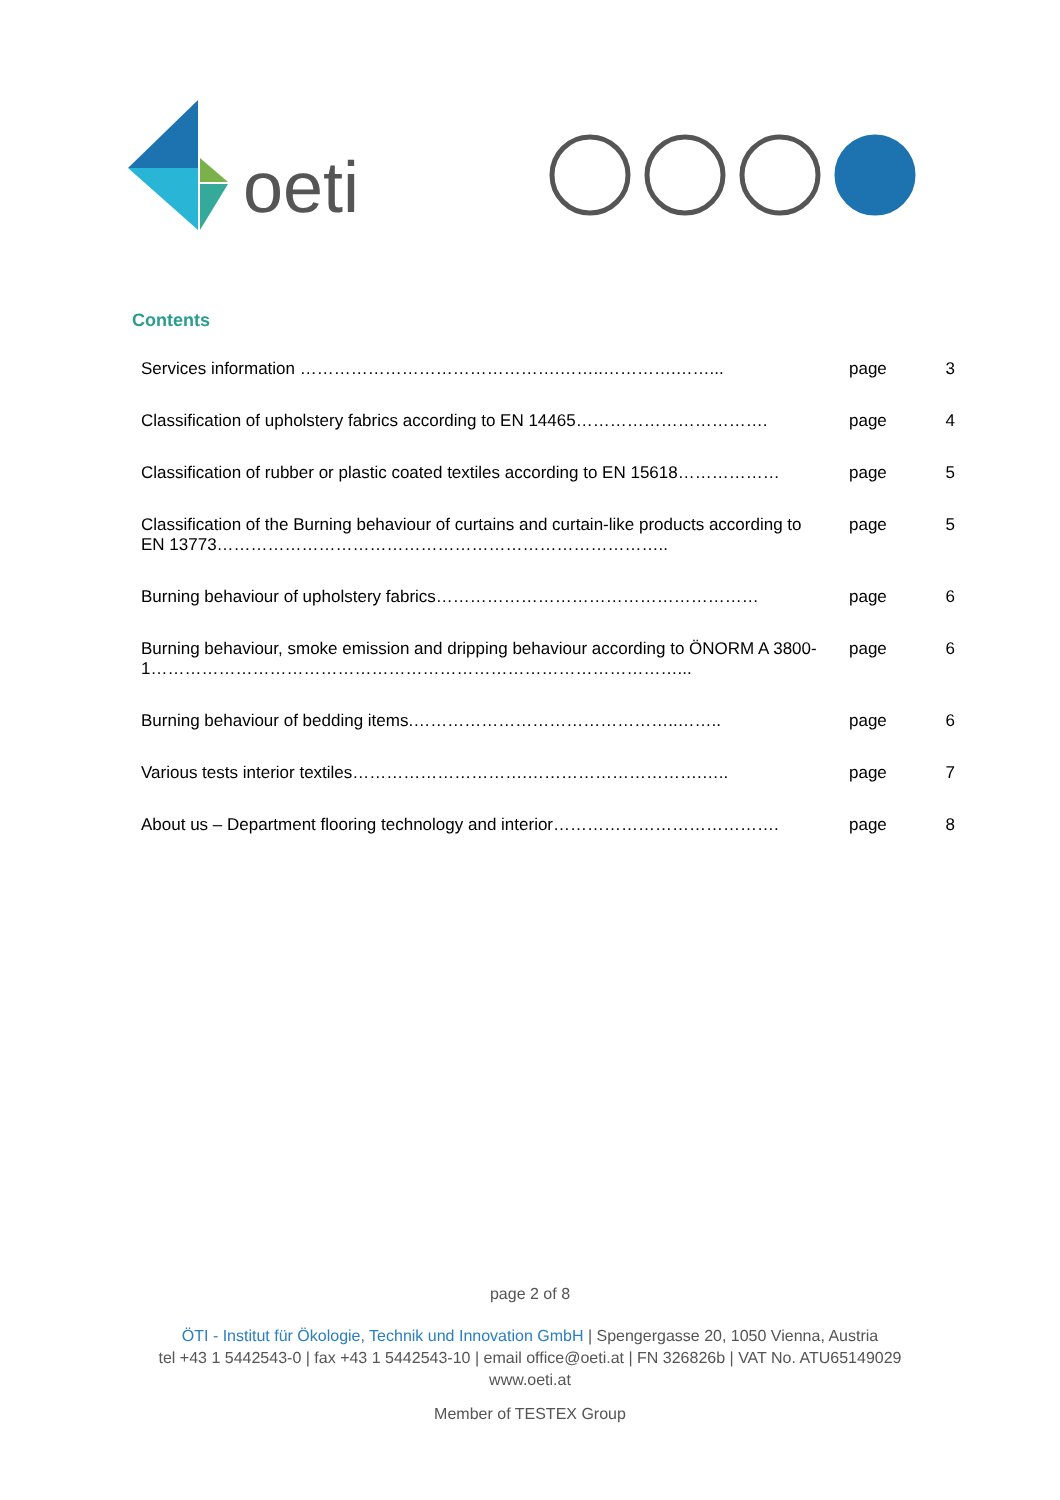oeti
Contents
| Services information ……………………………………….……..………….……... | page | 3 |
| Classification of upholstery fabrics according to EN 14465……………………………. | page | 4 |
| Classification of rubber or plastic coated textiles according to EN 15618……………… | page | 5 |
| Classification of the Burning behaviour of curtains and curtain-like products according to EN 13773…………………………………………………………………….. | page | 5 |
| Burning behaviour of upholstery fabrics………………………………………………… | page | 6 |
| Burning behaviour, smoke emission and dripping behaviour according to ÖNORM A 3800-1…………………………………………………………………………………... | page | 6 |
| Burning behaviour of bedding items.………………………………………..…….. | page | 6 |
| Various tests interior textiles………………………….………………………….….. | page | 7 |
| About us – Department flooring technology and interior…………………………………. | page | 8 |
page 2 of 8
ÖTI - Institut für Ökologie, Technik und Innovation GmbH | Spengergasse 20, 1050 Vienna, Austria
tel +43 1 5442543-0 | fax +43 1 5442543-10 | email office@oeti.at | FN 326826b | VAT No. ATU65149029
www.oeti.at
Member of TESTEX Group